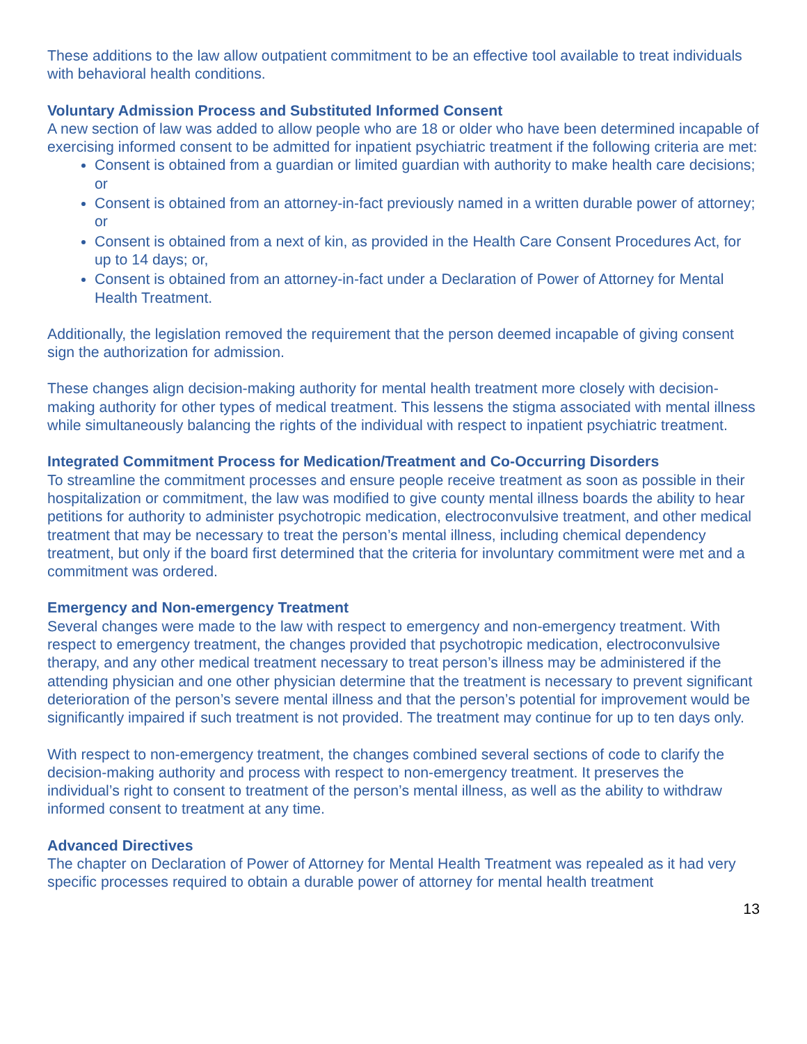These additions to the law allow outpatient commitment to be an effective tool available to treat individuals with behavioral health conditions.
Voluntary Admission Process and Substituted Informed Consent
A new section of law was added to allow people who are 18 or older who have been determined incapable of exercising informed consent to be admitted for inpatient psychiatric treatment if the following criteria are met:
Consent is obtained from a guardian or limited guardian with authority to make health care decisions; or
Consent is obtained from an attorney-in-fact previously named in a written durable power of attorney; or
Consent is obtained from a next of kin, as provided in the Health Care Consent Procedures Act, for up to 14 days; or,
Consent is obtained from an attorney-in-fact under a Declaration of Power of Attorney for Mental Health Treatment.
Additionally, the legislation removed the requirement that the person deemed incapable of giving consent sign the authorization for admission.
These changes align decision-making authority for mental health treatment more closely with decision-making authority for other types of medical treatment. This lessens the stigma associated with mental illness while simultaneously balancing the rights of the individual with respect to inpatient psychiatric treatment.
Integrated Commitment Process for Medication/Treatment and Co-Occurring Disorders
To streamline the commitment processes and ensure people receive treatment as soon as possible in their hospitalization or commitment, the law was modified to give county mental illness boards the ability to hear petitions for authority to administer psychotropic medication, electroconvulsive treatment, and other medical treatment that may be necessary to treat the person’s mental illness, including chemical dependency treatment, but only if the board first determined that the criteria for involuntary commitment were met and a commitment was ordered.
Emergency and Non-emergency Treatment
Several changes were made to the law with respect to emergency and non-emergency treatment. With respect to emergency treatment, the changes provided that psychotropic medication, electroconvulsive therapy, and any other medical treatment necessary to treat person’s illness may be administered if the attending physician and one other physician determine that the treatment is necessary to prevent significant deterioration of the person’s severe mental illness and that the person’s potential for improvement would be significantly impaired if such treatment is not provided. The treatment may continue for up to ten days only.
With respect to non-emergency treatment, the changes combined several sections of code to clarify the decision-making authority and process with respect to non-emergency treatment. It preserves the individual’s right to consent to treatment of the person’s mental illness, as well as the ability to withdraw informed consent to treatment at any time.
Advanced Directives
The chapter on Declaration of Power of Attorney for Mental Health Treatment was repealed as it had very specific processes required to obtain a durable power of attorney for mental health treatment
13